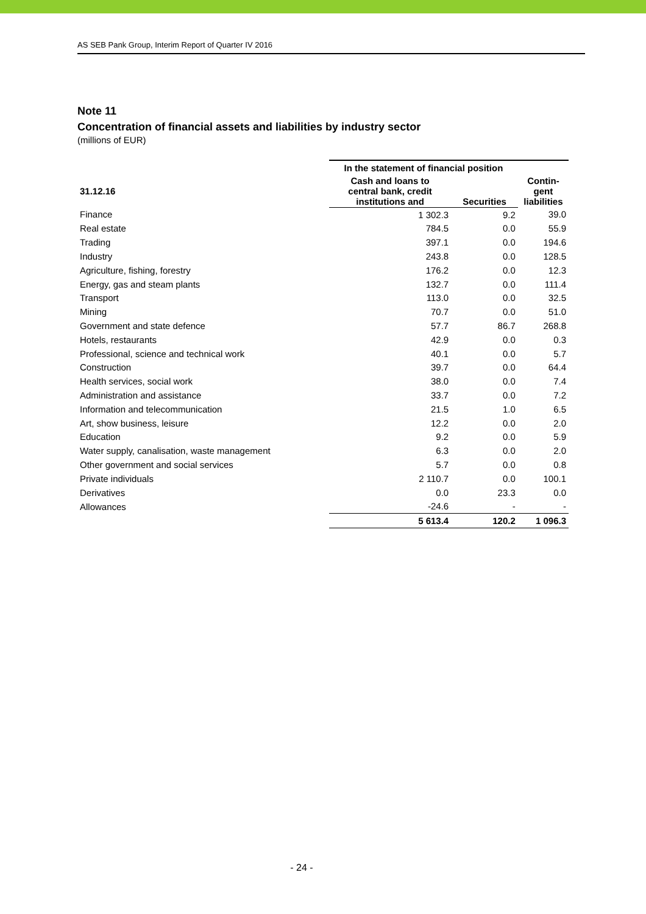AS SEB Pank Group, Interim Report of Quarter IV 2016
Note 11
Concentration of financial assets and liabilities by industry sector
(millions of EUR)
| | In the statement of financial position | | Contin- gent liabilities |
| --- | --- | --- | --- |
| 31.12.16 | Cash and loans to central bank, credit institutions and | Securities | |
| Finance | 1 302.3 | 9.2 | 39.0 |
| Real estate | 784.5 | 0.0 | 55.9 |
| Trading | 397.1 | 0.0 | 194.6 |
| Industry | 243.8 | 0.0 | 128.5 |
| Agriculture, fishing, forestry | 176.2 | 0.0 | 12.3 |
| Energy, gas and steam plants | 132.7 | 0.0 | 111.4 |
| Transport | 113.0 | 0.0 | 32.5 |
| Mining | 70.7 | 0.0 | 51.0 |
| Government and state defence | 57.7 | 86.7 | 268.8 |
| Hotels, restaurants | 42.9 | 0.0 | 0.3 |
| Professional, science and technical work | 40.1 | 0.0 | 5.7 |
| Construction | 39.7 | 0.0 | 64.4 |
| Health services, social work | 38.0 | 0.0 | 7.4 |
| Administration and assistance | 33.7 | 0.0 | 7.2 |
| Information and telecommunication | 21.5 | 1.0 | 6.5 |
| Art, show business, leisure | 12.2 | 0.0 | 2.0 |
| Education | 9.2 | 0.0 | 5.9 |
| Water supply, canalisation, waste management | 6.3 | 0.0 | 2.0 |
| Other government and social services | 5.7 | 0.0 | 0.8 |
| Private individuals | 2 110.7 | 0.0 | 100.1 |
| Derivatives | 0.0 | 23.3 | 0.0 |
| Allowances | -24.6 | - | - |
| | 5 613.4 | 120.2 | 1 096.3 |
- 24 -